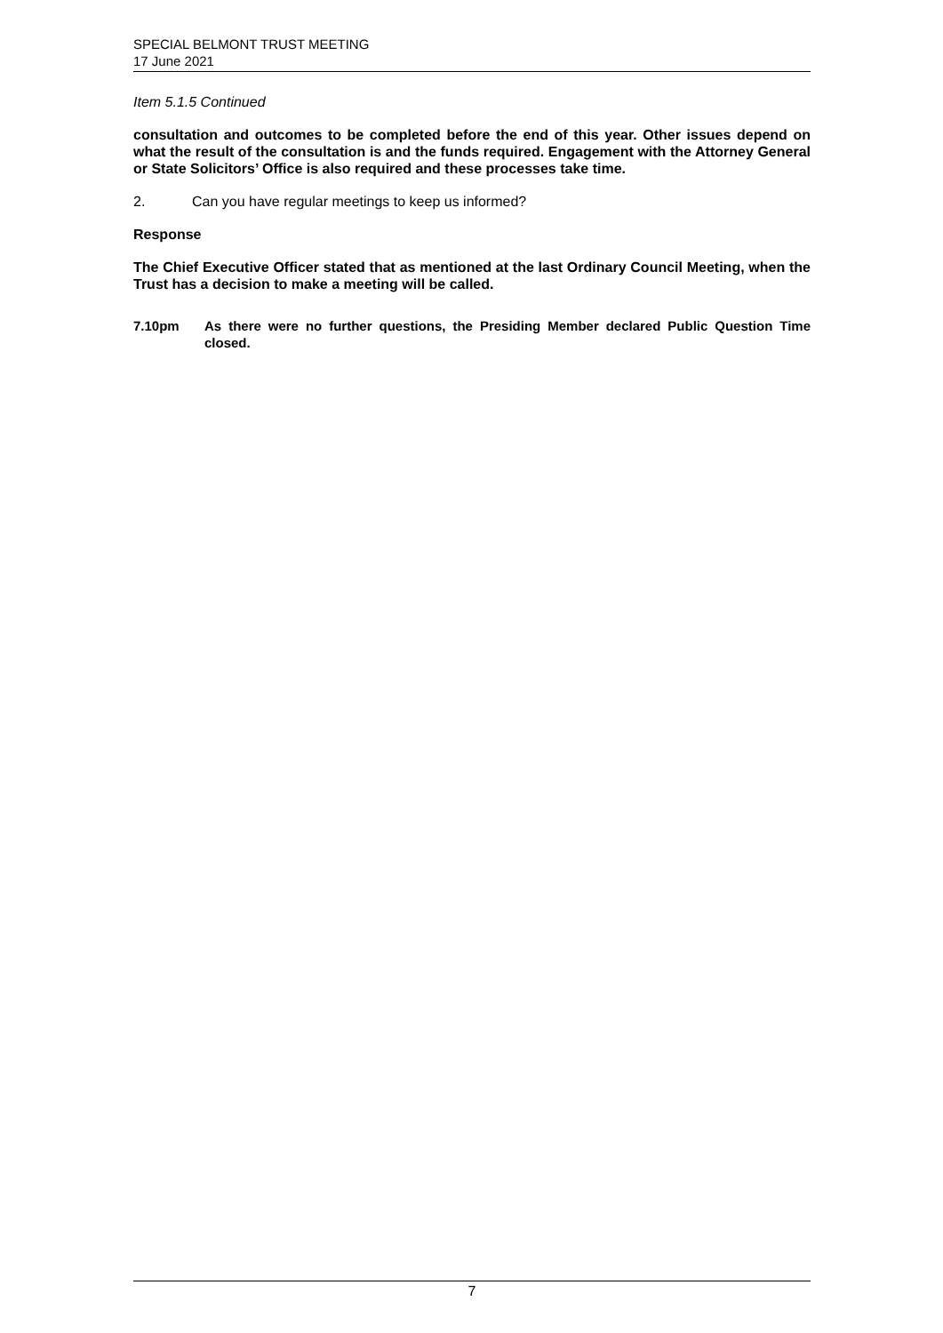SPECIAL BELMONT TRUST MEETING
17 June 2021
Item 5.1.5 Continued
consultation and outcomes to be completed before the end of this year. Other issues depend on what the result of the consultation is and the funds required. Engagement with the Attorney General or State Solicitors’ Office is also required and these processes take time.
2. Can you have regular meetings to keep us informed?
Response
The Chief Executive Officer stated that as mentioned at the last Ordinary Council Meeting, when the Trust has a decision to make a meeting will be called.
7.10pm As there were no further questions, the Presiding Member declared Public Question Time closed.
7